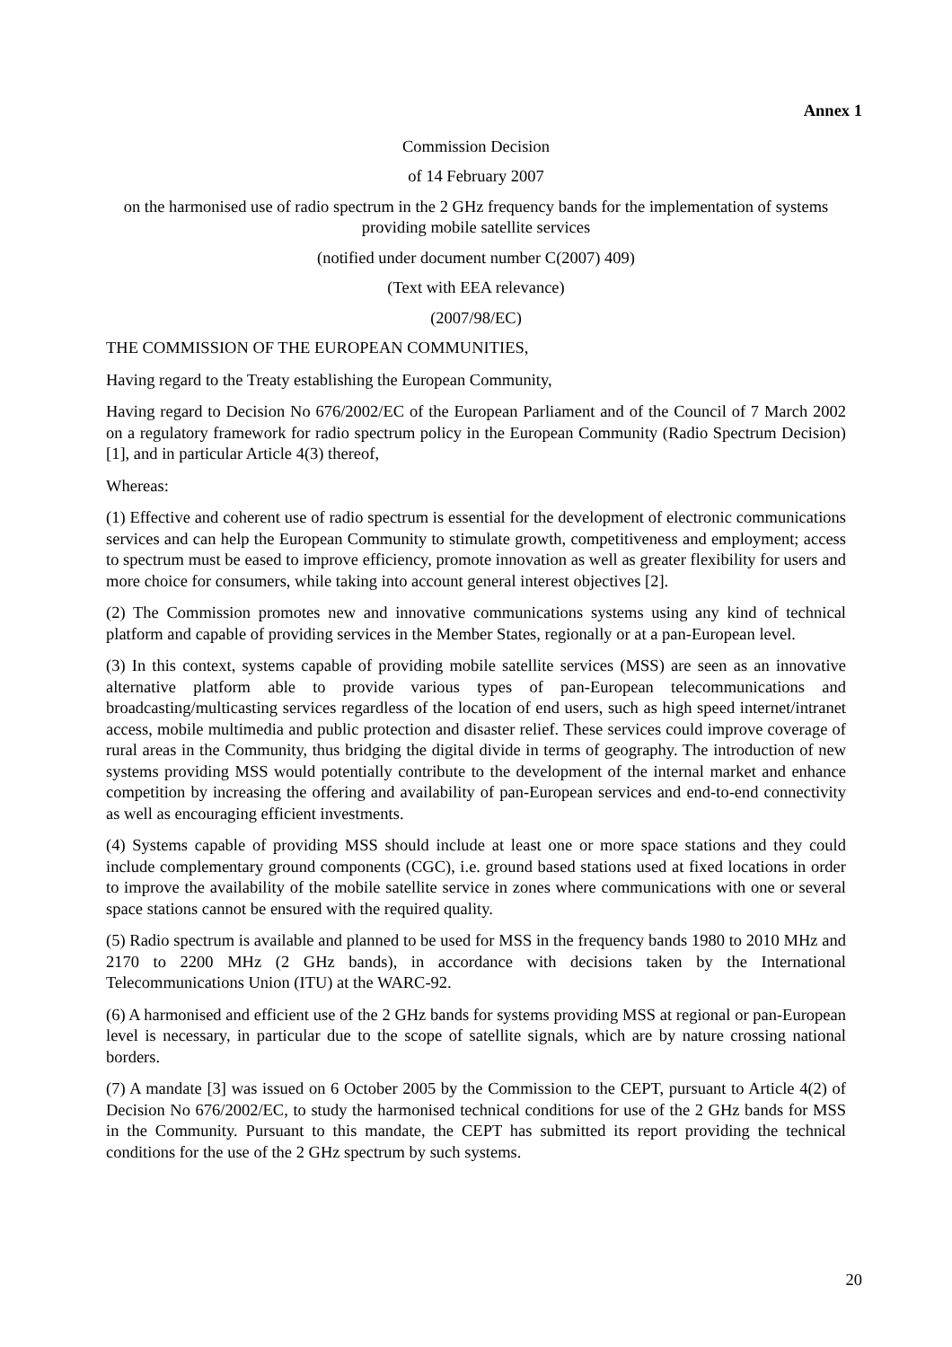Annex 1
Commission Decision
of 14 February 2007
on the harmonised use of radio spectrum in the 2 GHz frequency bands for the implementation of systems providing mobile satellite services
(notified under document number C(2007) 409)
(Text with EEA relevance)
(2007/98/EC)
THE COMMISSION OF THE EUROPEAN COMMUNITIES,
Having regard to the Treaty establishing the European Community,
Having regard to Decision No 676/2002/EC of the European Parliament and of the Council of 7 March 2002 on a regulatory framework for radio spectrum policy in the European Community (Radio Spectrum Decision) [1], and in particular Article 4(3) thereof,
Whereas:
(1) Effective and coherent use of radio spectrum is essential for the development of electronic communications services and can help the European Community to stimulate growth, competitiveness and employment; access to spectrum must be eased to improve efficiency, promote innovation as well as greater flexibility for users and more choice for consumers, while taking into account general interest objectives [2].
(2) The Commission promotes new and innovative communications systems using any kind of technical platform and capable of providing services in the Member States, regionally or at a pan-European level.
(3) In this context, systems capable of providing mobile satellite services (MSS) are seen as an innovative alternative platform able to provide various types of pan-European telecommunications and broadcasting/multicasting services regardless of the location of end users, such as high speed internet/intranet access, mobile multimedia and public protection and disaster relief. These services could improve coverage of rural areas in the Community, thus bridging the digital divide in terms of geography. The introduction of new systems providing MSS would potentially contribute to the development of the internal market and enhance competition by increasing the offering and availability of pan-European services and end-to-end connectivity as well as encouraging efficient investments.
(4) Systems capable of providing MSS should include at least one or more space stations and they could include complementary ground components (CGC), i.e. ground based stations used at fixed locations in order to improve the availability of the mobile satellite service in zones where communications with one or several space stations cannot be ensured with the required quality.
(5) Radio spectrum is available and planned to be used for MSS in the frequency bands 1980 to 2010 MHz and 2170 to 2200 MHz (2 GHz bands), in accordance with decisions taken by the International Telecommunications Union (ITU) at the WARC-92.
(6) A harmonised and efficient use of the 2 GHz bands for systems providing MSS at regional or pan-European level is necessary, in particular due to the scope of satellite signals, which are by nature crossing national borders.
(7) A mandate [3] was issued on 6 October 2005 by the Commission to the CEPT, pursuant to Article 4(2) of Decision No 676/2002/EC, to study the harmonised technical conditions for use of the 2 GHz bands for MSS in the Community. Pursuant to this mandate, the CEPT has submitted its report providing the technical conditions for the use of the 2 GHz spectrum by such systems.
20